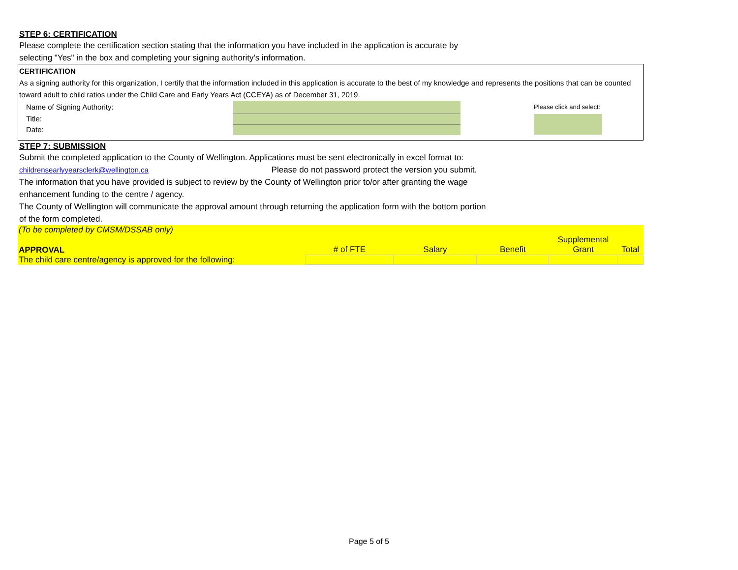STEP 6: CERTIFICATION
Please complete the certification section stating that the information you have included in the application is accurate by
selecting "Yes" in the box and completing your signing authority's information.
CERTIFICATION
As a signing authority for this organization, I certify that the information included in this application is accurate to the best of my knowledge and represents the positions that can be counted toward adult to child ratios under the Child Care and Early Years Act (CCEYA) as of December 31, 2019.
| Name of Signing Authority: | | | Please click and select: |
| Title: | | | |
| Date: | | | |
STEP 7: SUBMISSION
Submit the completed application to the County of Wellington. Applications must be sent electronically in excel format to:
childrensearlyyearsclerk@wellington.ca Please do not password protect the version you submit.
The information that you have provided is subject to review by the County of Wellington prior to/or after granting the wage
enhancement funding to the centre / agency.
The County of Wellington will communicate the approval amount through returning the application form with the bottom portion
of the form completed.
| (To be completed by CMSM/DSSAB only) | | | | | |
| APPROVAL | # of FTE | Salary | Benefit | Supplemental Grant | Total |
| The child care centre/agency is approved for the following: | | | | | |
Page 5 of 5